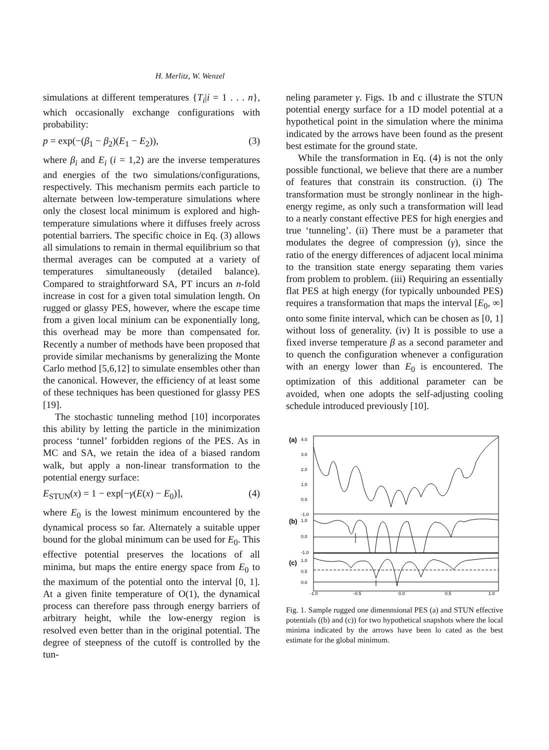H. Merlitz, W. Wenzel
simulations at different temperatures {T<sub>i</sub>|i = 1 . . . n}, which occasionally exchange configurations with probability:
p = exp(−(β<sub>1</sub> − β<sub>2</sub>)(E<sub>1</sub> − E<sub>2</sub>)), (3)
where β<sub>i</sub> and E<sub>i</sub> (i = 1,2) are the inverse temperatures and energies of the two simulations/configurations, respectively. This mechanism permits each particle to alternate between low-temperature simulations where only the closest local minimum is explored and high-temperature simulations where it diffuses freely across potential barriers. The specific choice in Eq. (3) allows all simulations to remain in thermal equilibrium so that thermal averages can be computed at a variety of temperatures simultaneously (detailed balance). Compared to straightforward SA, PT incurs an n-fold increase in cost for a given total simulation length. On rugged or glassy PES, however, where the escape time from a given local minium can be exponentially long, this overhead may be more than compensated for. Recently a number of methods have been proposed that provide similar mechanisms by generalizing the Monte Carlo method [5,6,12] to simulate ensembles other than the canonical. However, the efficiency of at least some of these techniques has been questioned for glassy PES [19].
The stochastic tunneling method [10] incorporates this ability by letting the particle in the minimization process ‘tunnel’ forbidden regions of the PES. As in MC and SA, we retain the idea of a biased random walk, but apply a non-linear transformation to the potential energy surface:
E<sub>STUN</sub>(x) = 1 − exp[−γ(E(x) − E<sub>0</sub>)], (4)
where E<sub>0</sub> is the lowest minimum encountered by the dynamical process so far. Alternately a suitable upper bound for the global minimum can be used for E<sub>0</sub>. This effective potential preserves the locations of all minima, but maps the entire energy space from E<sub>0</sub> to the maximum of the potential onto the interval [0, 1]. At a given finite temperature of O(1), the dynamical process can therefore pass through energy barriers of arbitrary height, while the low-energy region is resolved even better than in the original potential. The degree of steepness of the cutoff is controlled by the tun-
neling parameter γ. Figs. 1b and c illustrate the STUN potential energy surface for a 1D model potential at a hypothetical point in the simulation where the minima indicated by the arrows have been found as the present best estimate for the ground state.
While the transformation in Eq. (4) is not the only possible functional, we believe that there are a number of features that constrain its construction. (i) The transformation must be strongly nonlinear in the high-energy regime, as only such a transformation will lead to a nearly constant effective PES for high energies and true ‘tunneling’. (ii) There must be a parameter that modulates the degree of compression (γ), since the ratio of the energy differences of adjacent local minima to the transition state energy separating them varies from problem to problem. (iii) Requiring an essentially flat PES at high energy (for typically unbounded PES) requires a transformation that maps the interval [E<sub>0</sub>, ∞] onto some finite interval, which can be chosen as [0, 1] without loss of generality. (iv) It is possible to use a fixed inverse temperature β as a second parameter and to quench the configuration whenever a configuration with an energy lower than E<sub>0</sub> is encountered. The optimization of this additional parameter can be avoided, when one adopts the self-adjusting cooling schedule introduced previously [10].
(a)
4.0
3.0
2.0
1.0
0.0
-1.0
(b)
1.0
0.0
-1.0
(c)
1.0
0.5
0.0
-1.0
-0.5
0.0
0.5
1.0
Fig. 1. Sample rugged one dimennsional PES (a) and STUN effective potentials ((b) and (c)) for two hypothetical snapshots where the local minima indicated by the arrows have been lo cated as the best estimate for the global minimum.